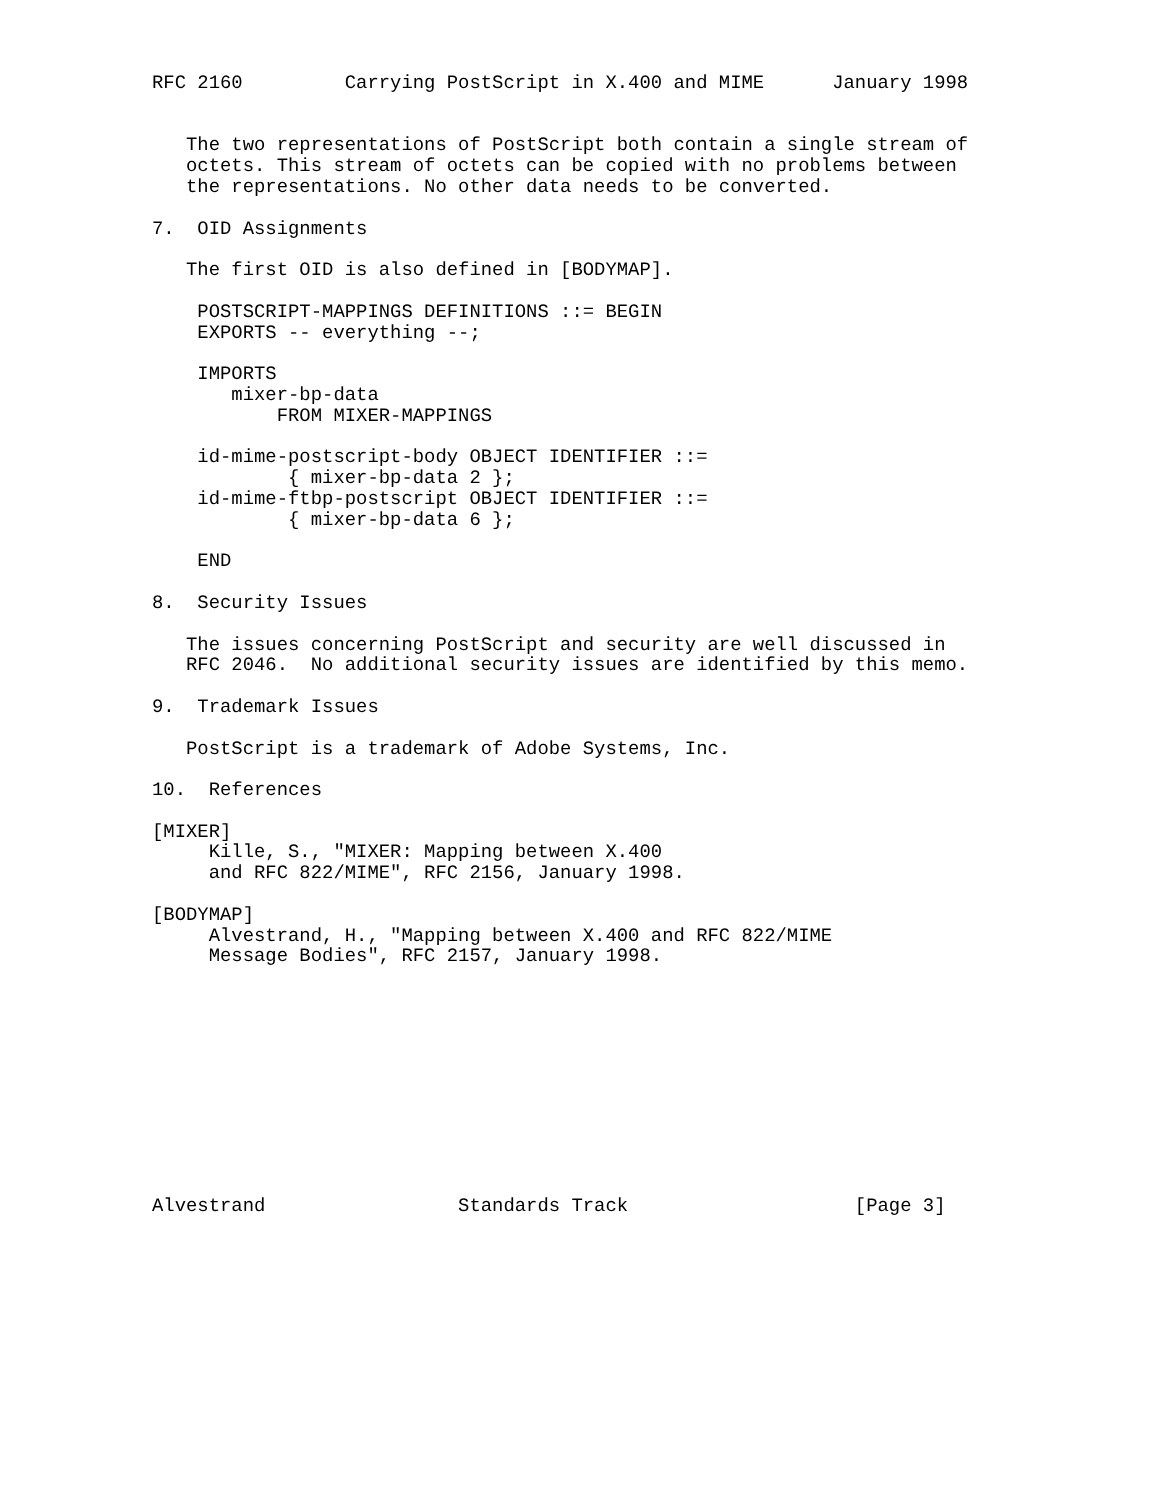RFC 2160         Carrying PostScript in X.400 and MIME      January 1998


   The two representations of PostScript both contain a single stream of
   octets. This stream of octets can be copied with no problems between
   the representations. No other data needs to be converted.

7.  OID Assignments

   The first OID is also defined in [BODYMAP].

    POSTSCRIPT-MAPPINGS DEFINITIONS ::= BEGIN
    EXPORTS -- everything --;

    IMPORTS
       mixer-bp-data
           FROM MIXER-MAPPINGS

    id-mime-postscript-body OBJECT IDENTIFIER ::=
            { mixer-bp-data 2 };
    id-mime-ftbp-postscript OBJECT IDENTIFIER ::=
            { mixer-bp-data 6 };

    END

8.  Security Issues

   The issues concerning PostScript and security are well discussed in
   RFC 2046.  No additional security issues are identified by this memo.

9.  Trademark Issues

   PostScript is a trademark of Adobe Systems, Inc.

10.  References

[MIXER]
     Kille, S., "MIXER: Mapping between X.400
     and RFC 822/MIME", RFC 2156, January 1998.

[BODYMAP]
     Alvestrand, H., "Mapping between X.400 and RFC 822/MIME
     Message Bodies", RFC 2157, January 1998.











Alvestrand                 Standards Track                    [Page 3]